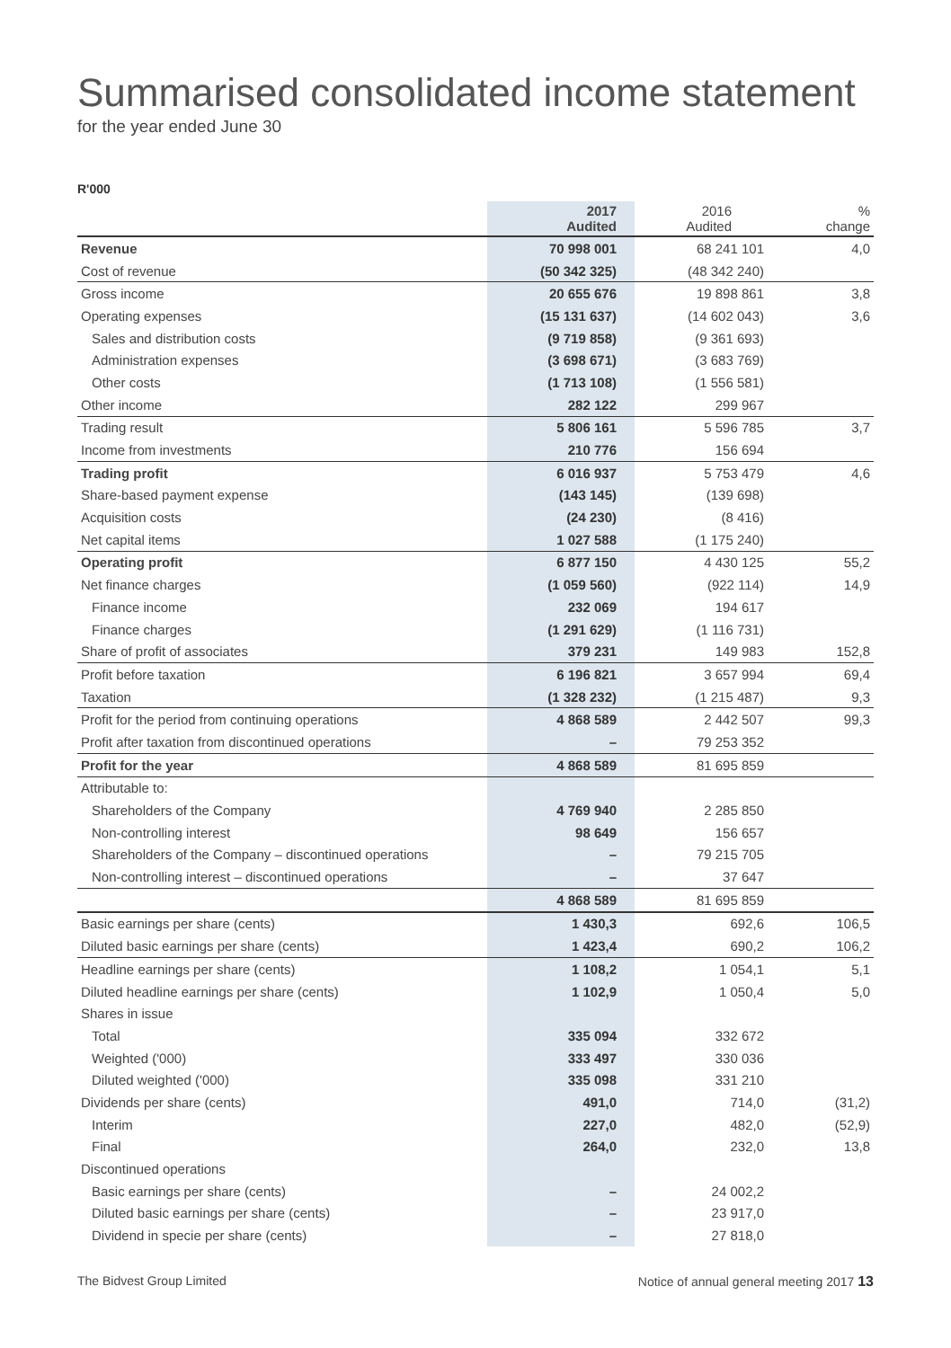Summarised consolidated income statement
for the year ended June 30
R'000
| | 2017 Audited | 2016 Audited | % change |
| --- | --- | --- | --- |
| Revenue | 70 998 001 | 68 241 101 | 4,0 |
| Cost of revenue | (50 342 325) | (48 342 240) | |
| Gross income | 20 655 676 | 19 898 861 | 3,8 |
| Operating expenses | (15 131 637) | (14 602 043) | 3,6 |
| Sales and distribution costs | (9 719 858) | (9 361 693) | |
| Administration expenses | (3 698 671) | (3 683 769) | |
| Other costs | (1 713 108) | (1 556 581) | |
| Other income | 282 122 | 299 967 | |
| Trading result | 5 806 161 | 5 596 785 | 3,7 |
| Income from investments | 210 776 | 156 694 | |
| Trading profit | 6 016 937 | 5 753 479 | 4,6 |
| Share-based payment expense | (143 145) | (139 698) | |
| Acquisition costs | (24 230) | (8 416) | |
| Net capital items | 1 027 588 | (1 175 240) | |
| Operating profit | 6 877 150 | 4 430 125 | 55,2 |
| Net finance charges | (1 059 560) | (922 114) | 14,9 |
| Finance income | 232 069 | 194 617 | |
| Finance charges | (1 291 629) | (1 116 731) | |
| Share of profit of associates | 379 231 | 149 983 | 152,8 |
| Profit before taxation | 6 196 821 | 3 657 994 | 69,4 |
| Taxation | (1 328 232) | (1 215 487) | 9,3 |
| Profit for the period from continuing operations | 4 868 589 | 2 442 507 | 99,3 |
| Profit after taxation from discontinued operations | – | 79 253 352 | |
| Profit for the year | 4 868 589 | 81 695 859 | |
| Attributable to: | | | |
| Shareholders of the Company | 4 769 940 | 2 285 850 | |
| Non-controlling interest | 98 649 | 156 657 | |
| Shareholders of the Company – discontinued operations | – | 79 215 705 | |
| Non-controlling interest – discontinued operations | – | 37 647 | |
| | 4 868 589 | 81 695 859 | |
| Basic earnings per share (cents) | 1 430,3 | 692,6 | 106,5 |
| Diluted basic earnings per share (cents) | 1 423,4 | 690,2 | 106,2 |
| Headline earnings per share (cents) | 1 108,2 | 1 054,1 | 5,1 |
| Diluted headline earnings per share (cents) | 1 102,9 | 1 050,4 | 5,0 |
| Shares in issue | | | |
| Total | 335 094 | 332 672 | |
| Weighted ('000) | 333 497 | 330 036 | |
| Diluted weighted ('000) | 335 098 | 331 210 | |
| Dividends per share (cents) | 491,0 | 714,0 | (31,2) |
| Interim | 227,0 | 482,0 | (52,9) |
| Final | 264,0 | 232,0 | 13,8 |
| Discontinued operations | | | |
| Basic earnings per share (cents) | – | 24 002,2 | |
| Diluted basic earnings per share (cents) | – | 23 917,0 | |
| Dividend in specie per share (cents) | – | 27 818,0 | |
The Bidvest Group Limited Notice of annual general meeting 2017 13